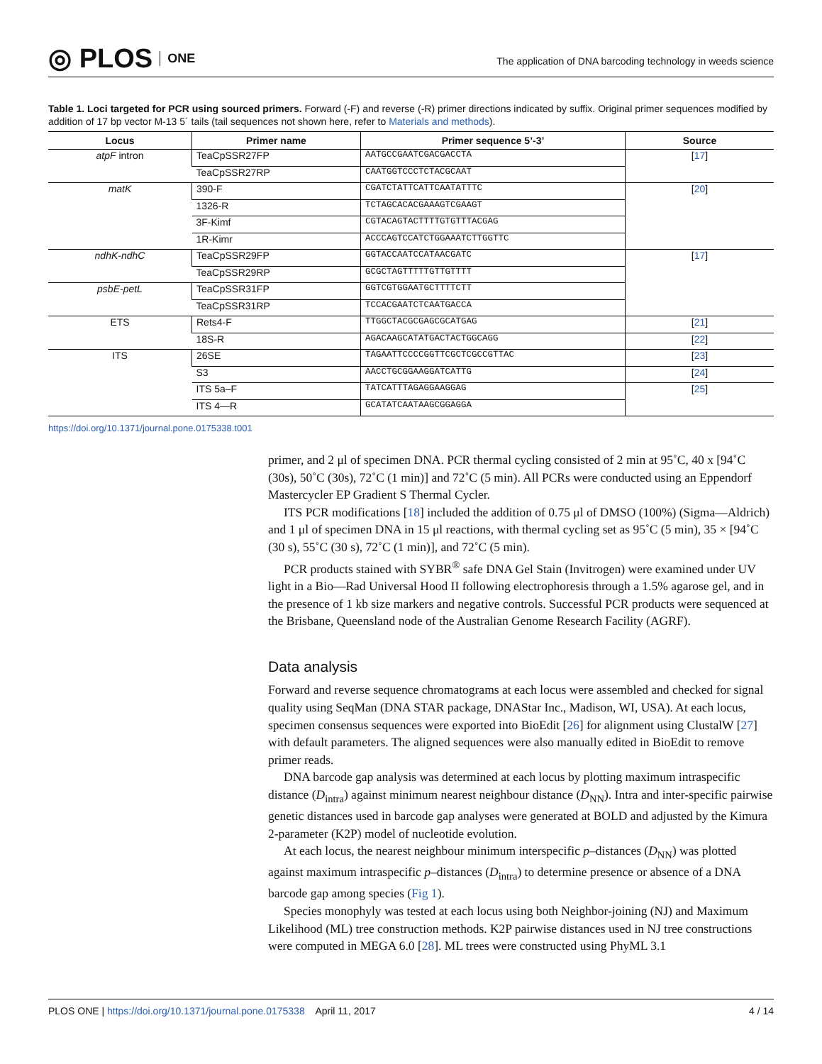◎ PLOS ONE
The application of DNA barcoding technology in weeds science
Table 1. Loci targeted for PCR using sourced primers. Forward (-F) and reverse (-R) primer directions indicated by suffix. Original primer sequences modified by addition of 17 bp vector M-13 5´ tails (tail sequences not shown here, refer to Materials and methods).
| Locus | Primer name | Primer sequence 5’-3’ | Source |
| --- | --- | --- | --- |
| atpF intron | TeaCpSSR27FP | AATGCCGAATCGACGACCTA | [ 17 ] |
| | TeaCpSSR27RP | CAATGGTCCCTCTACGCAAT | |
| matK | 390-F | CGATCTATTCATTCAATATTTC | [ 20 ] |
| | 1326-R | TCTAGCACACGAAAGTCGAAGT | |
| | 3F-Kimf | CGTACAGTACTTTTGTGTTTACGAG | |
| | 1R-Kimr | ACCCAGTCCATCTGGAAATCTTGGTTC | |
| ndhK-ndhC | TeaCpSSR29FP | GGTACCAATCCATAACGATC | [ 17 ] |
| | TeaCpSSR29RP | GCGCTAGTTTTTGTTGTTTT | |
| psbE-petL | TeaCpSSR31FP | GGTCGTGGAATGCTTTTCTT | |
| | TeaCpSSR31RP | TCCACGAATCTCAATGACCA | |
| ETS | Rets4-F | TTGGCTACGCGAGCGCATGAG | [ 21 ] |
| | 18S-R | AGACAAGCATATGACTACTGGCAGG | [ 22 ] |
| ITS | 26SE | TAGAATTCCCCGGTTCGCTCGCCGTTAC | [ 23 ] |
| | S3 | AACCTGCGGAAGGATCATTG | [ 24 ] |
| | ITS 5a–F | TATCATTTAGAGGAAGGAG | [ 25 ] |
| | ITS 4—R | GCATATCAATAAGCGGAGGA | |
https://doi.org/10.1371/journal.pone.0175338.t001
primer, and 2 μl of specimen DNA. PCR thermal cycling consisted of 2 min at 95˚C, 40 x [94˚C (30s), 50˚C (30s), 72˚C (1 min)] and 72˚C (5 min). All PCRs were conducted using an Eppendorf Mastercycler EP Gradient S Thermal Cycler.
ITS PCR modifications [18] included the addition of 0.75 μl of DMSO (100%) (Sigma—Aldrich) and 1 μl of specimen DNA in 15 μl reactions, with thermal cycling set as 95˚C (5 min), 35 × [94˚C (30 s), 55˚C (30 s), 72˚C (1 min)], and 72˚C (5 min).
PCR products stained with SYBR<sup>®</sup> safe DNA Gel Stain (Invitrogen) were examined under UV light in a Bio—Rad Universal Hood II following electrophoresis through a 1.5% agarose gel, and in the presence of 1 kb size markers and negative controls. Successful PCR products were sequenced at the Brisbane, Queensland node of the Australian Genome Research Facility (AGRF).
Data analysis
Forward and reverse sequence chromatograms at each locus were assembled and checked for signal quality using SeqMan (DNA STAR package, DNAStar Inc., Madison, WI, USA). At each locus, specimen consensus sequences were exported into BioEdit [26] for alignment using ClustalW [27] with default parameters. The aligned sequences were also manually edited in BioEdit to remove primer reads.
DNA barcode gap analysis was determined at each locus by plotting maximum intraspecific distance (D<sub>intra</sub>) against minimum nearest neighbour distance (D<sub>NN</sub>). Intra and inter-specific pairwise genetic distances used in barcode gap analyses were generated at BOLD and adjusted by the Kimura 2-parameter (K2P) model of nucleotide evolution.
At each locus, the nearest neighbour minimum interspecific p–distances (D<sub>NN</sub>) was plotted against maximum intraspecific p–distances (D<sub>intra</sub>) to determine presence or absence of a DNA barcode gap among species (Fig 1).
Species monophyly was tested at each locus using both Neighbor-joining (NJ) and Maximum Likelihood (ML) tree construction methods. K2P pairwise distances used in NJ tree constructions were computed in MEGA 6.0 [28]. ML trees were constructed using PhyML 3.1
PLOS ONE | https://doi.org/10.1371/journal.pone.0175338 April 11, 2017 4 / 14